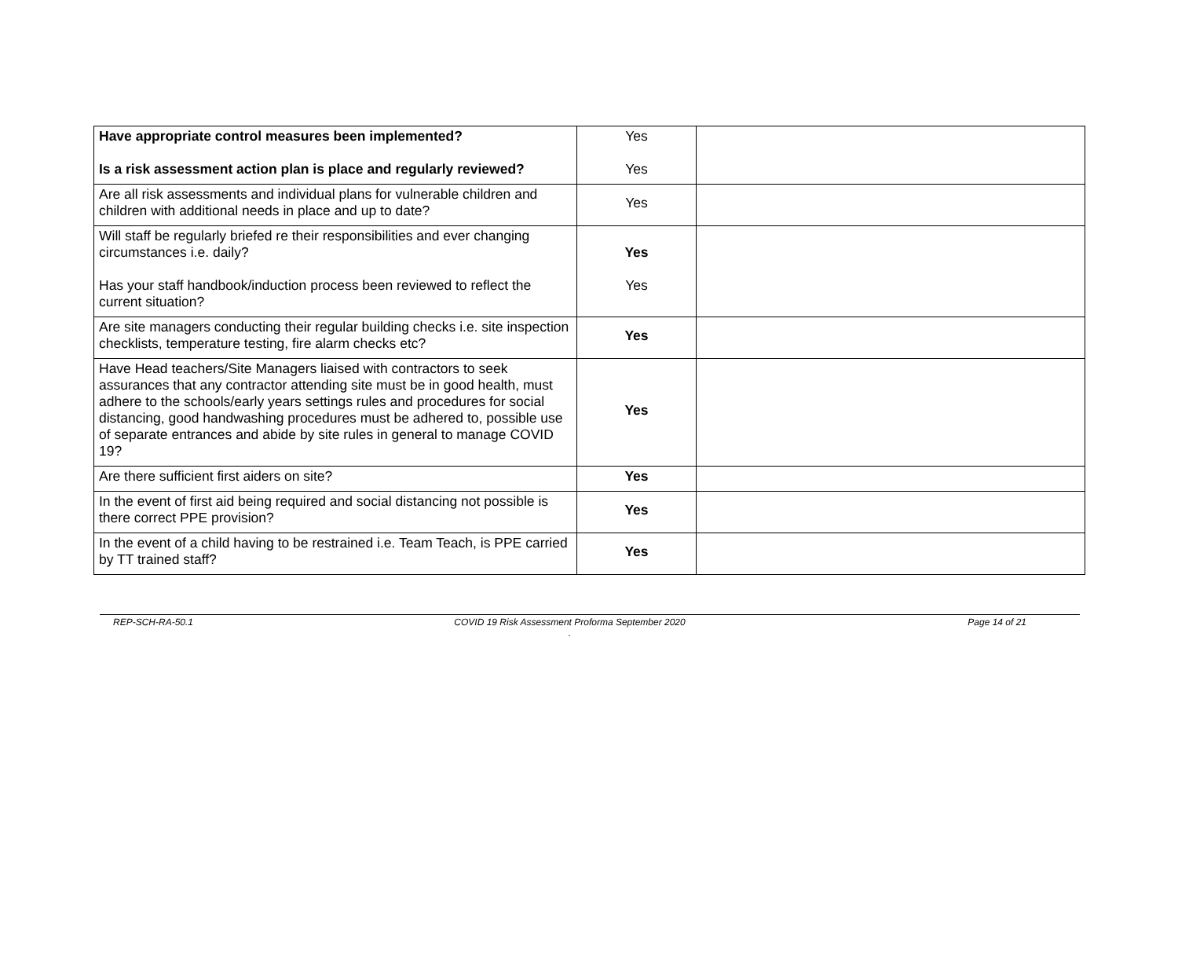| Have appropriate control measures been implemented? Is a risk assessment action plan is place and regularly reviewed? | Yes Yes | |
| Are all risk assessments and individual plans for vulnerable children and children with additional needs in place and up to date? | Yes | |
| Will staff be regularly briefed re their responsibilities and ever changing circumstances i.e. daily? Has your staff handbook/induction process been reviewed to reflect the current situation? | Yes Yes | |
| Are site managers conducting their regular building checks i.e. site inspection checklists, temperature testing, fire alarm checks etc? | Yes | |
| Have Head teachers/Site Managers liaised with contractors to seek assurances that any contractor attending site must be in good health, must adhere to the schools/early years settings rules and procedures for social distancing, good handwashing procedures must be adhered to, possible use of separate entrances and abide by site rules in general to manage COVID 19? | Yes | |
| Are there sufficient first aiders on site? | Yes | |
| In the event of first aid being required and social distancing not possible is there correct PPE provision? | Yes | |
| In the event of a child having to be restrained i.e. Team Teach, is PPE carried by TT trained staff? | Yes | |
REP-SCH-RA-50.1 COVID 19 Risk Assessment Proforma September 2020
. Page 14 of 21